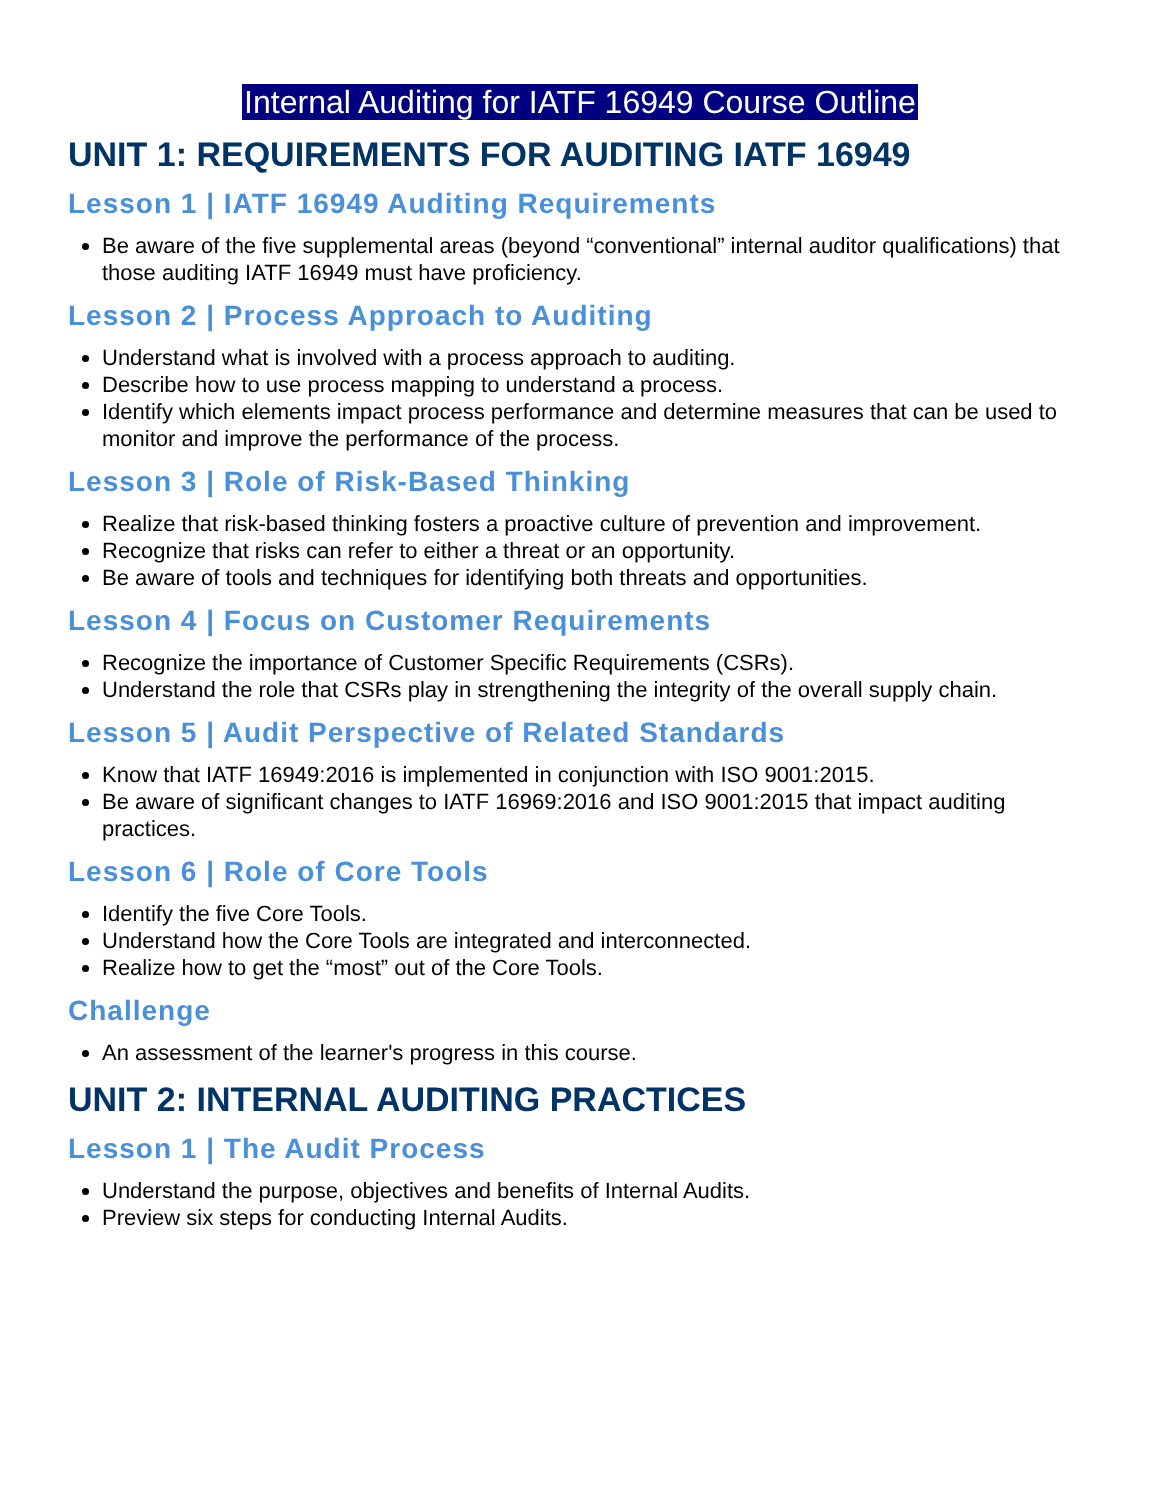Internal Auditing for IATF 16949 Course Outline
UNIT 1: REQUIREMENTS FOR AUDITING IATF 16949
Lesson 1 | IATF 16949 Auditing Requirements
Be aware of the five supplemental areas (beyond “conventional” internal auditor qualifications) that those auditing IATF 16949 must have proficiency.
Lesson 2 | Process Approach to Auditing
Understand what is involved with a process approach to auditing.
Describe how to use process mapping to understand a process.
Identify which elements impact process performance and determine measures that can be used to monitor and improve the performance of the process.
Lesson 3 | Role of Risk-Based Thinking
Realize that risk-based thinking fosters a proactive culture of prevention and improvement.
Recognize that risks can refer to either a threat or an opportunity.
Be aware of tools and techniques for identifying both threats and opportunities.
Lesson 4 | Focus on Customer Requirements
Recognize the importance of Customer Specific Requirements (CSRs).
Understand the role that CSRs play in strengthening the integrity of the overall supply chain.
Lesson 5 | Audit Perspective of Related Standards
Know that IATF 16949:2016 is implemented in conjunction with ISO 9001:2015.
Be aware of significant changes to IATF 16969:2016 and ISO 9001:2015 that impact auditing practices.
Lesson 6 | Role of Core Tools
Identify the five Core Tools.
Understand how the Core Tools are integrated and interconnected.
Realize how to get the “most” out of the Core Tools.
Challenge
An assessment of the learner's progress in this course.
UNIT 2: INTERNAL AUDITING PRACTICES
Lesson 1 | The Audit Process
Understand the purpose, objectives and benefits of Internal Audits.
Preview six steps for conducting Internal Audits.